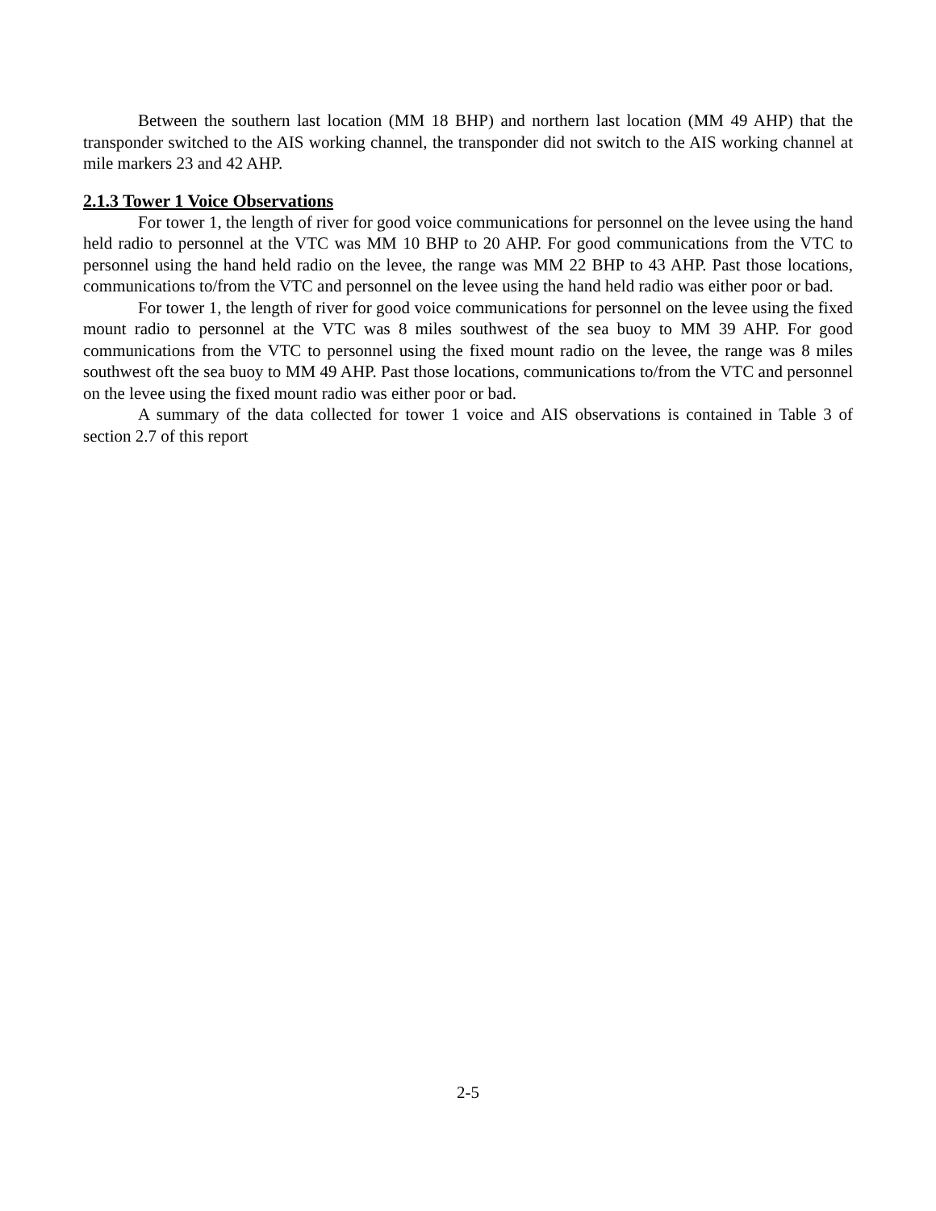Between the southern last location (MM 18 BHP) and northern last location (MM 49 AHP) that the transponder switched to the AIS working channel, the transponder did not switch to the AIS working channel at mile markers 23 and 42 AHP.
2.1.3 Tower 1 Voice Observations
For tower 1, the length of river for good voice communications for personnel on the levee using the hand held radio to personnel at the VTC was MM 10 BHP to 20 AHP. For good communications from the VTC to personnel using the hand held radio on the levee, the range was MM 22 BHP to 43 AHP. Past those locations, communications to/from the VTC and personnel on the levee using the hand held radio was either poor or bad.
For tower 1, the length of river for good voice communications for personnel on the levee using the fixed mount radio to personnel at the VTC was 8 miles southwest of the sea buoy to MM 39 AHP. For good communications from the VTC to personnel using the fixed mount radio on the levee, the range was 8 miles southwest oft the sea buoy to MM 49 AHP. Past those locations, communications to/from the VTC and personnel on the levee using the fixed mount radio was either poor or bad.
A summary of the data collected for tower 1 voice and AIS observations is contained in Table 3 of section 2.7 of this report
2-5